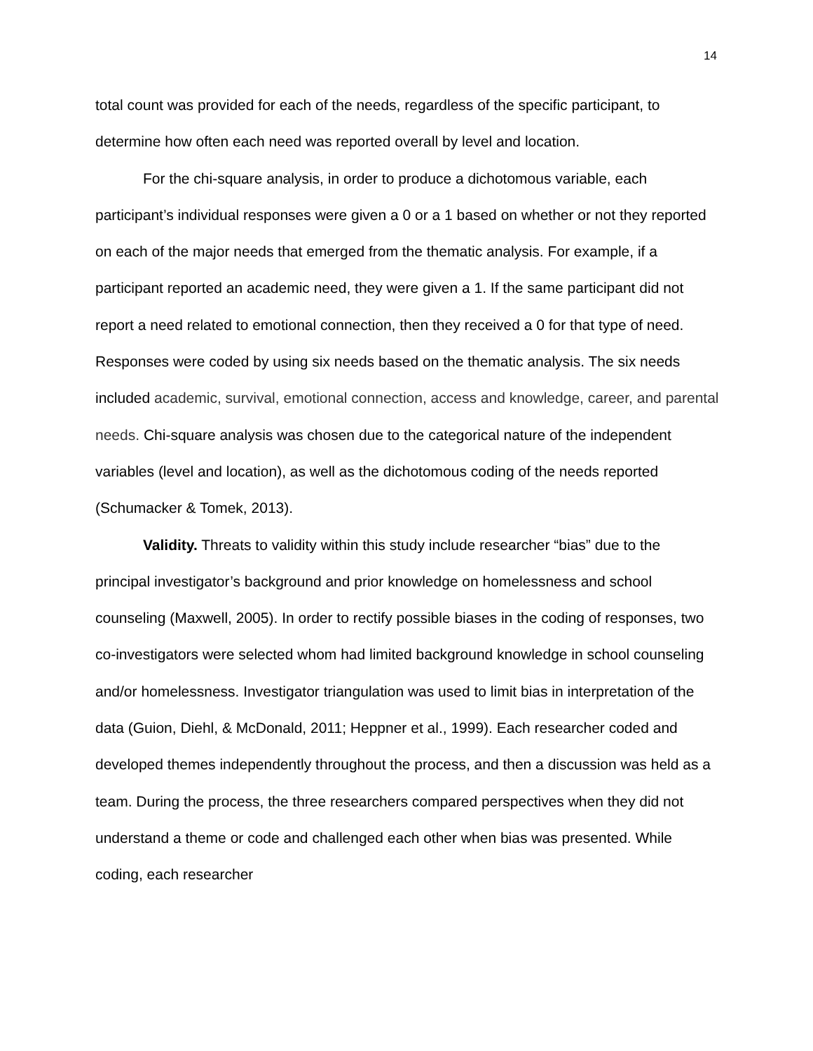14
total count was provided for each of the needs, regardless of the specific participant, to determine how often each need was reported overall by level and location.
For the chi-square analysis, in order to produce a dichotomous variable, each participant’s individual responses were given a 0 or a 1 based on whether or not they reported on each of the major needs that emerged from the thematic analysis. For example, if a participant reported an academic need, they were given a 1. If the same participant did not report a need related to emotional connection, then they received a 0 for that type of need. Responses were coded by using six needs based on the thematic analysis. The six needs included academic, survival, emotional connection, access and knowledge, career, and parental needs. Chi-square analysis was chosen due to the categorical nature of the independent variables (level and location), as well as the dichotomous coding of the needs reported (Schumacker & Tomek, 2013).
Validity. Threats to validity within this study include researcher “bias” due to the principal investigator’s background and prior knowledge on homelessness and school counseling (Maxwell, 2005). In order to rectify possible biases in the coding of responses, two co-investigators were selected whom had limited background knowledge in school counseling and/or homelessness. Investigator triangulation was used to limit bias in interpretation of the data (Guion, Diehl, & McDonald, 2011; Heppner et al., 1999). Each researcher coded and developed themes independently throughout the process, and then a discussion was held as a team. During the process, the three researchers compared perspectives when they did not understand a theme or code and challenged each other when bias was presented. While coding, each researcher